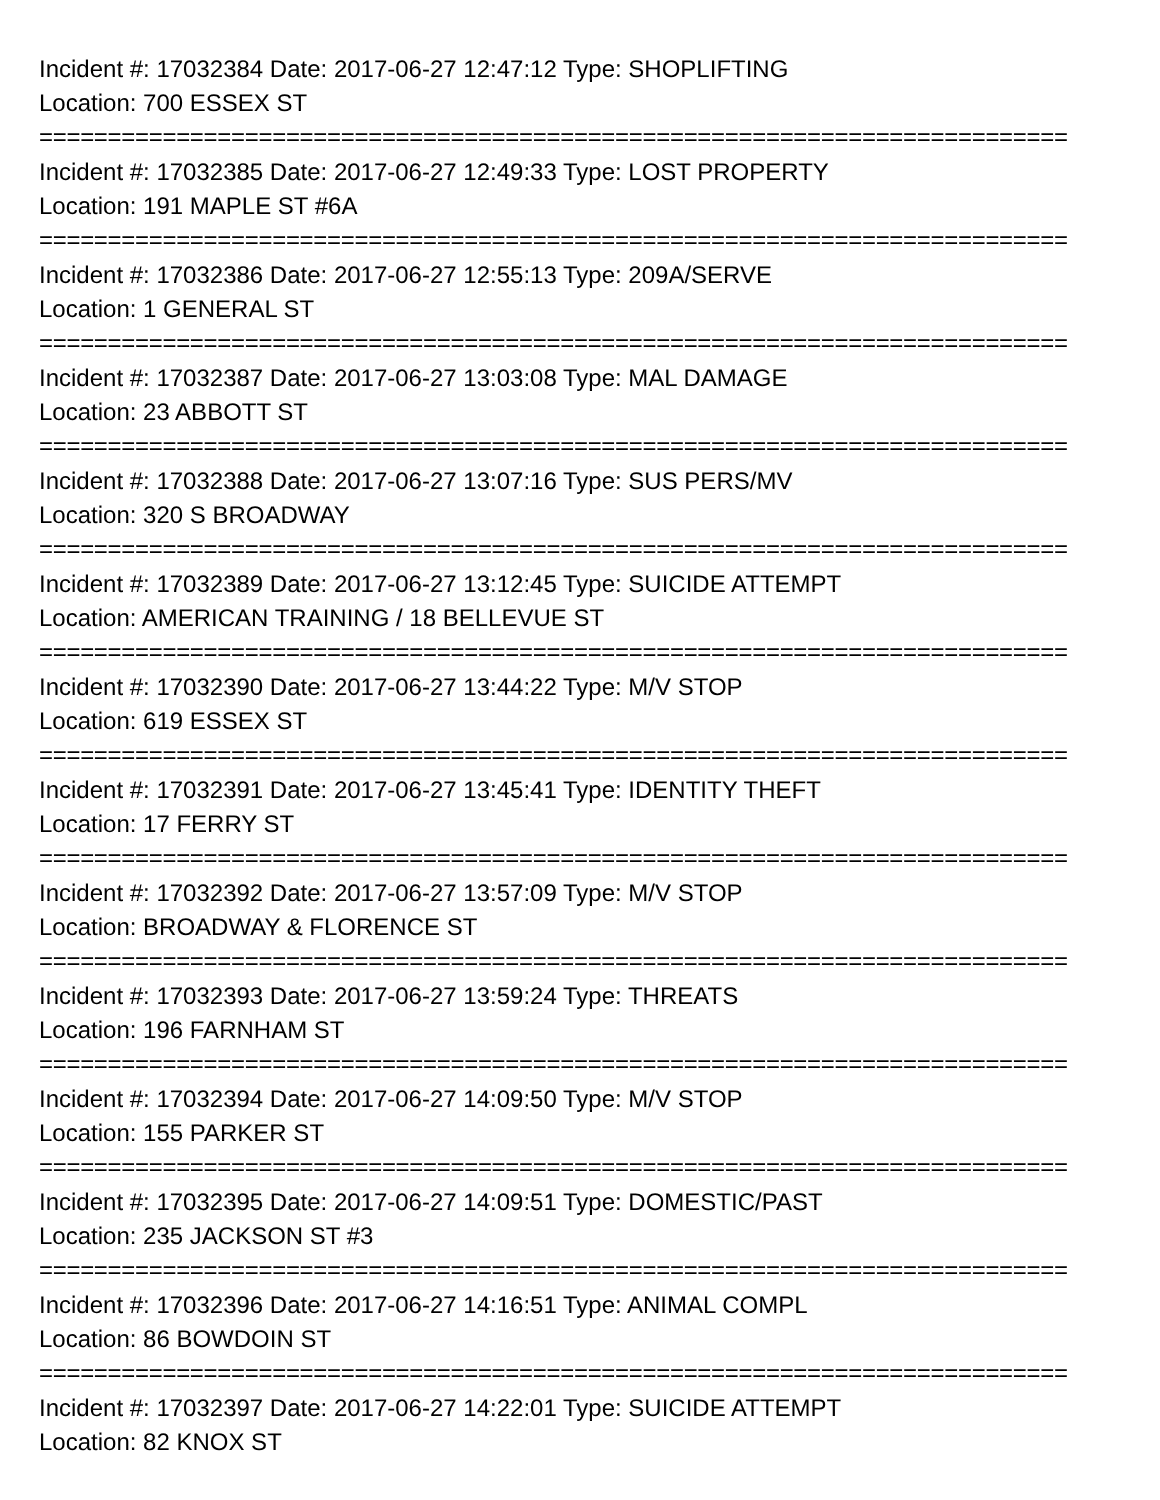Incident #: 17032384 Date: 2017-06-27 12:47:12 Type: SHOPLIFTING
Location: 700 ESSEX ST
===========================================================================
Incident #: 17032385 Date: 2017-06-27 12:49:33 Type: LOST PROPERTY
Location: 191 MAPLE ST #6A
===========================================================================
Incident #: 17032386 Date: 2017-06-27 12:55:13 Type: 209A/SERVE
Location: 1 GENERAL ST
===========================================================================
Incident #: 17032387 Date: 2017-06-27 13:03:08 Type: MAL DAMAGE
Location: 23 ABBOTT ST
===========================================================================
Incident #: 17032388 Date: 2017-06-27 13:07:16 Type: SUS PERS/MV
Location: 320 S BROADWAY
===========================================================================
Incident #: 17032389 Date: 2017-06-27 13:12:45 Type: SUICIDE ATTEMPT
Location: AMERICAN TRAINING / 18 BELLEVUE ST
===========================================================================
Incident #: 17032390 Date: 2017-06-27 13:44:22 Type: M/V STOP
Location: 619 ESSEX ST
===========================================================================
Incident #: 17032391 Date: 2017-06-27 13:45:41 Type: IDENTITY THEFT
Location: 17 FERRY ST
===========================================================================
Incident #: 17032392 Date: 2017-06-27 13:57:09 Type: M/V STOP
Location: BROADWAY & FLORENCE ST
===========================================================================
Incident #: 17032393 Date: 2017-06-27 13:59:24 Type: THREATS
Location: 196 FARNHAM ST
===========================================================================
Incident #: 17032394 Date: 2017-06-27 14:09:50 Type: M/V STOP
Location: 155 PARKER ST
===========================================================================
Incident #: 17032395 Date: 2017-06-27 14:09:51 Type: DOMESTIC/PAST
Location: 235 JACKSON ST #3
===========================================================================
Incident #: 17032396 Date: 2017-06-27 14:16:51 Type: ANIMAL COMPL
Location: 86 BOWDOIN ST
===========================================================================
Incident #: 17032397 Date: 2017-06-27 14:22:01 Type: SUICIDE ATTEMPT
Location: 82 KNOX ST